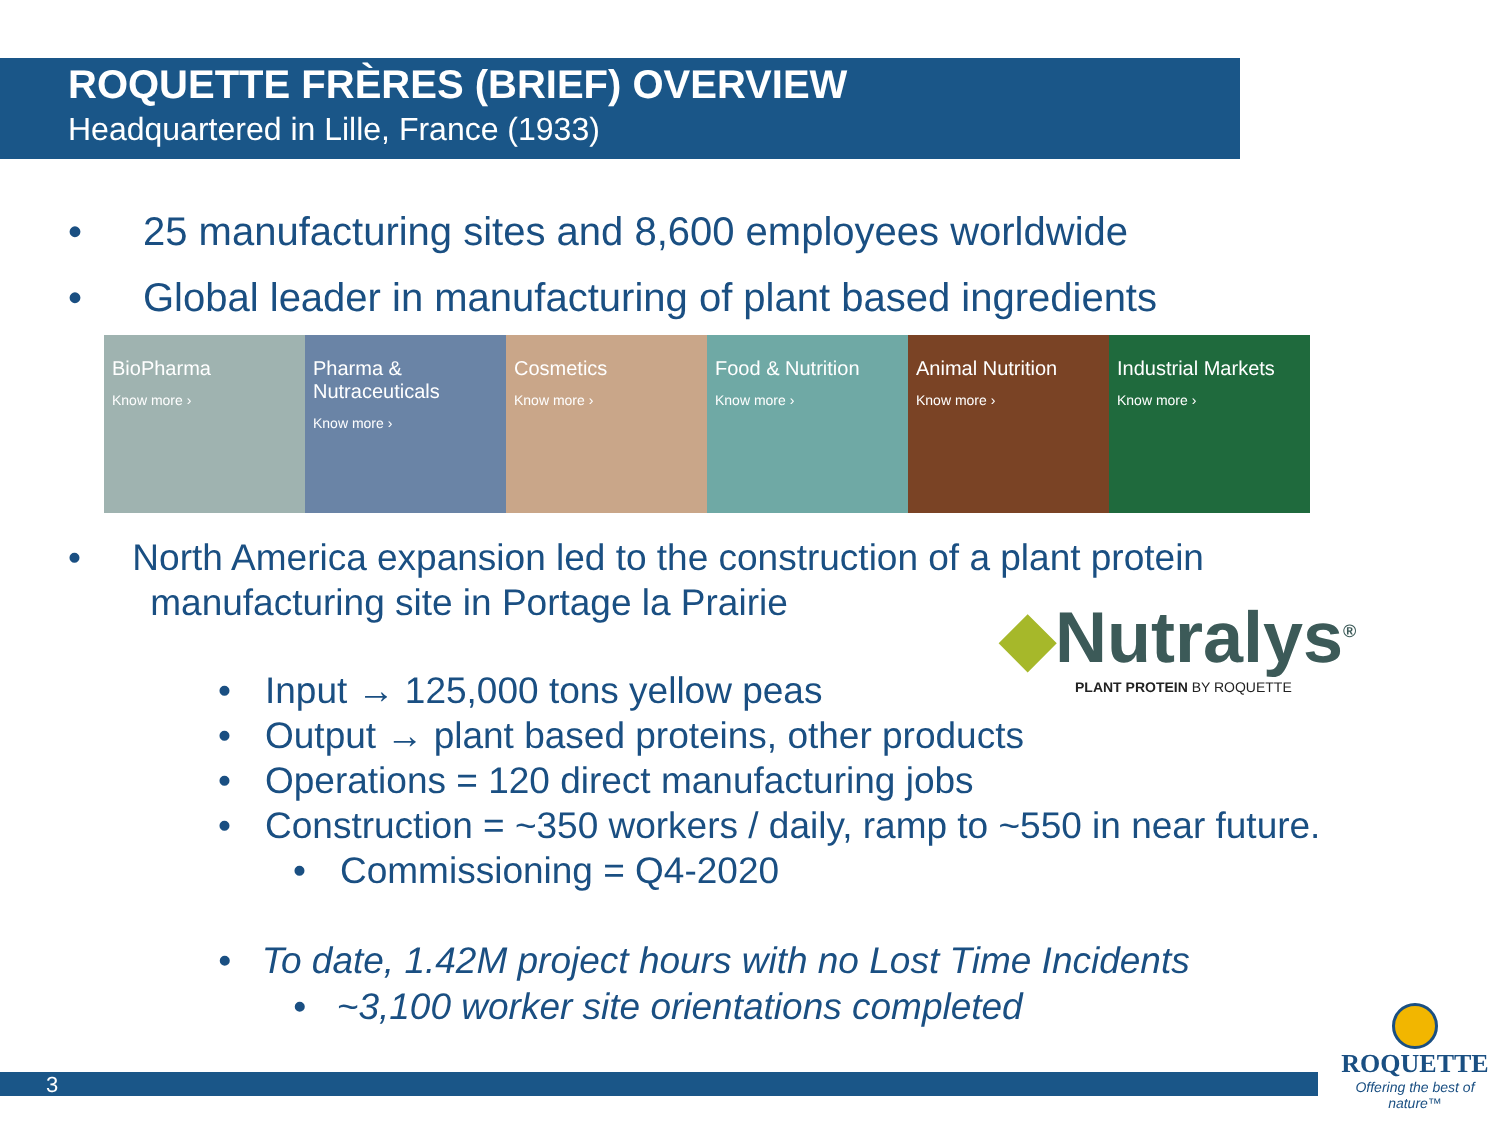ROQUETTE FRÈRES (BRIEF) OVERVIEW
Headquartered in Lille, France (1933)
• 25 manufacturing sites and 8,600 employees worldwide
• Global leader in manufacturing of plant based ingredients
BioPharma
Know more ›
Pharma & Nutraceuticals
Know more ›
Cosmetics
Know more ›
Food & Nutrition
Know more ›
Animal Nutrition
Know more ›
Industrial Markets
Know more ›
• North America expansion led to the construction of a plant protein
manufacturing site in Portage la Prairie
◆Nutralys<sup>®</sup>
PLANT PROTEIN BY ROQUETTE
• Input → 125,000 tons yellow peas
• Output → plant based proteins, other products
• Operations = 120 direct manufacturing jobs
• Construction = ~350 workers / daily, ramp to ~550 in near future.
• Commissioning = Q4-2020
• To date, 1.42M project hours with no Lost Time Incidents
• ~3,100 worker site orientations completed
3
ROQUETTE
Offering the best of nature™